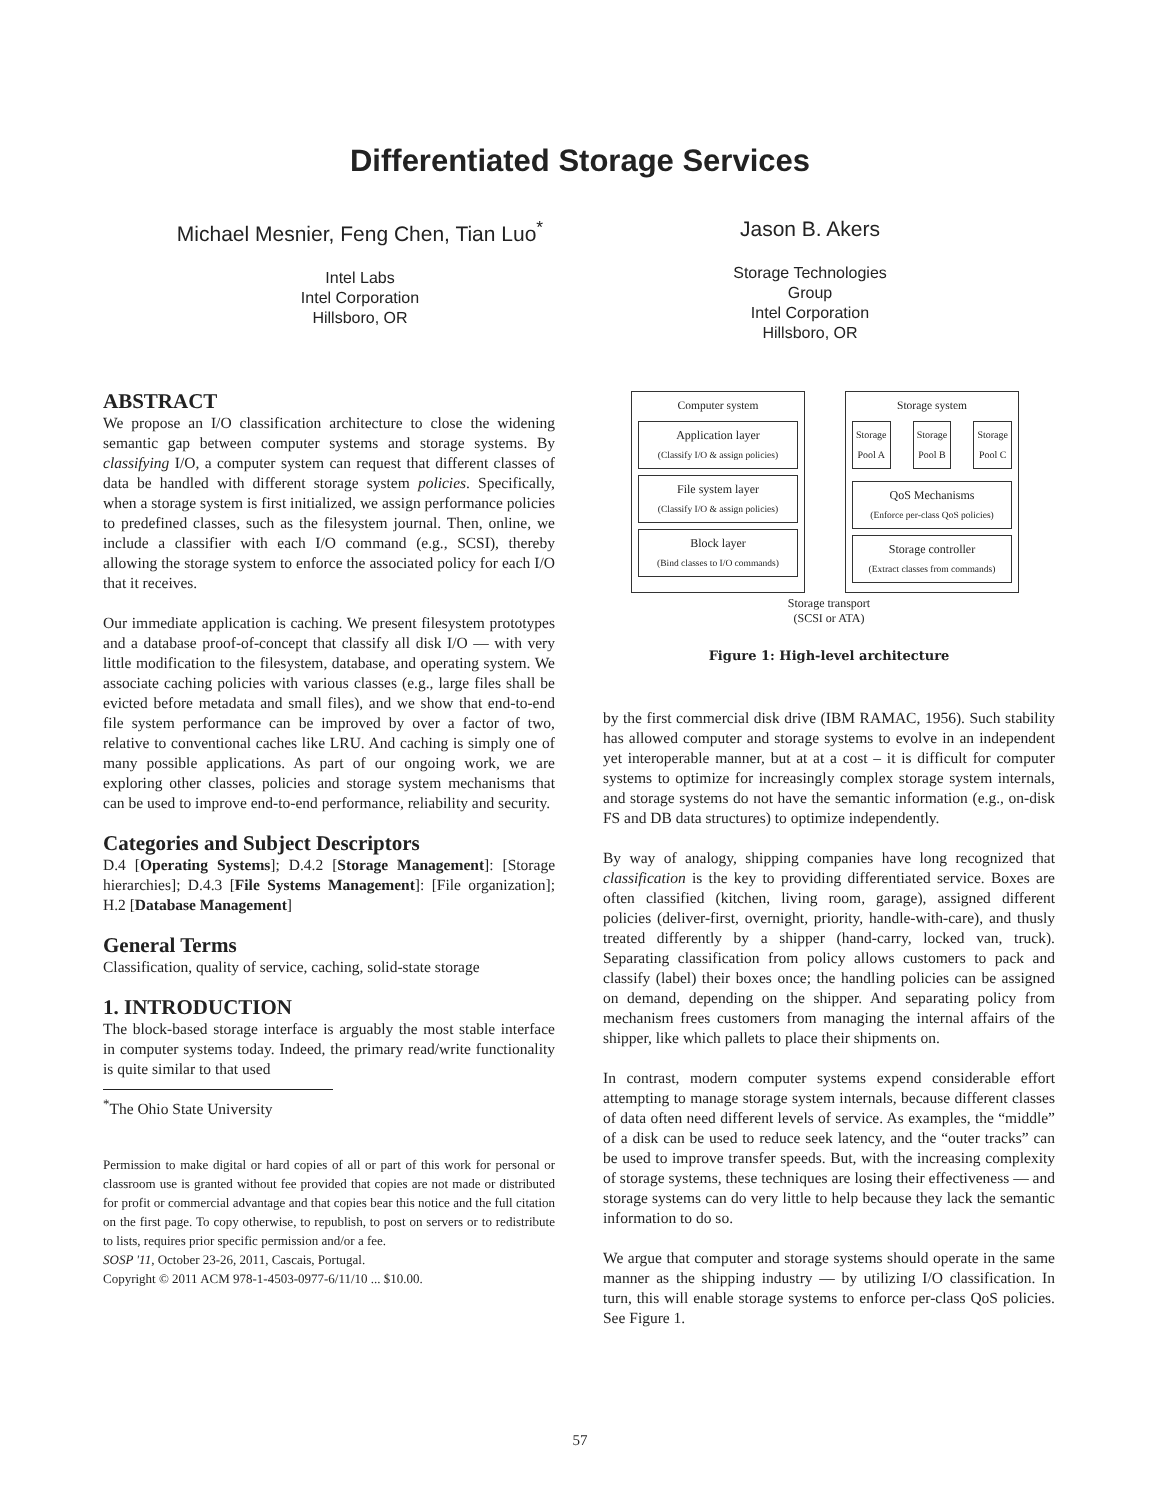Differentiated Storage Services
Michael Mesnier, Feng Chen, Tian Luo<sup>*</sup>
Intel Labs
Intel Corporation
Hillsboro, OR
Jason B. Akers
Storage Technologies Group
Intel Corporation
Hillsboro, OR
ABSTRACT
We propose an I/O classification architecture to close the widening semantic gap between computer systems and storage systems. By classifying I/O, a computer system can request that different classes of data be handled with different storage system policies. Specifically, when a storage system is first initialized, we assign performance policies to predefined classes, such as the filesystem journal. Then, online, we include a classifier with each I/O command (e.g., SCSI), thereby allowing the storage system to enforce the associated policy for each I/O that it receives.
Our immediate application is caching. We present filesystem prototypes and a database proof-of-concept that classify all disk I/O — with very little modification to the filesystem, database, and operating system. We associate caching policies with various classes (e.g., large files shall be evicted before metadata and small files), and we show that end-to-end file system performance can be improved by over a factor of two, relative to conventional caches like LRU. And caching is simply one of many possible applications. As part of our ongoing work, we are exploring other classes, policies and storage system mechanisms that can be used to improve end-to-end performance, reliability and security.
Categories and Subject Descriptors
D.4 [Operating Systems]; D.4.2 [Storage Management]: [Storage hierarchies]; D.4.3 [File Systems Management]: [File organization]; H.2 [Database Management]
General Terms
Classification, quality of service, caching, solid-state storage
1. INTRODUCTION
The block-based storage interface is arguably the most stable interface in computer systems today. Indeed, the primary read/write functionality is quite similar to that used
<sup>*</sup> The Ohio State University
Permission to make digital or hard copies of all or part of this work for personal or classroom use is granted without fee provided that copies are not made or distributed for profit or commercial advantage and that copies bear this notice and the full citation on the first page. To copy otherwise, to republish, to post on servers or to redistribute to lists, requires prior specific permission and/or a fee.
SOSP '11, October 23-26, 2011, Cascais, Portugal.
Copyright © 2011 ACM 978-1-4503-0977-6/11/10 ... $10.00.
Computer system
Application layer
(Classify I/O & assign policies)
File system layer
(Classify I/O & assign policies)
Block layer
(Bind classes to I/O commands)
Storage system
Storage
Pool A
Storage
Pool B
Storage
Pool C
QoS Mechanisms
(Enforce per-class QoS policies)
Storage controller
(Extract classes from commands)
Storage transport
(SCSI or ATA)
Figure 1: High-level architecture
by the first commercial disk drive (IBM RAMAC, 1956). Such stability has allowed computer and storage systems to evolve in an independent yet interoperable manner, but at at a cost – it is difficult for computer systems to optimize for increasingly complex storage system internals, and storage systems do not have the semantic information (e.g., on-disk FS and DB data structures) to optimize independently.
By way of analogy, shipping companies have long recognized that classification is the key to providing differentiated service. Boxes are often classified (kitchen, living room, garage), assigned different policies (deliver-first, overnight, priority, handle-with-care), and thusly treated differently by a shipper (hand-carry, locked van, truck). Separating classification from policy allows customers to pack and classify (label) their boxes once; the handling policies can be assigned on demand, depending on the shipper. And separating policy from mechanism frees customers from managing the internal affairs of the shipper, like which pallets to place their shipments on.
In contrast, modern computer systems expend considerable effort attempting to manage storage system internals, because different classes of data often need different levels of service. As examples, the “middle” of a disk can be used to reduce seek latency, and the “outer tracks” can be used to improve transfer speeds. But, with the increasing complexity of storage systems, these techniques are losing their effectiveness — and storage systems can do very little to help because they lack the semantic information to do so.
We argue that computer and storage systems should operate in the same manner as the shipping industry — by utilizing I/O classification. In turn, this will enable storage systems to enforce per-class QoS policies. See Figure 1.
57